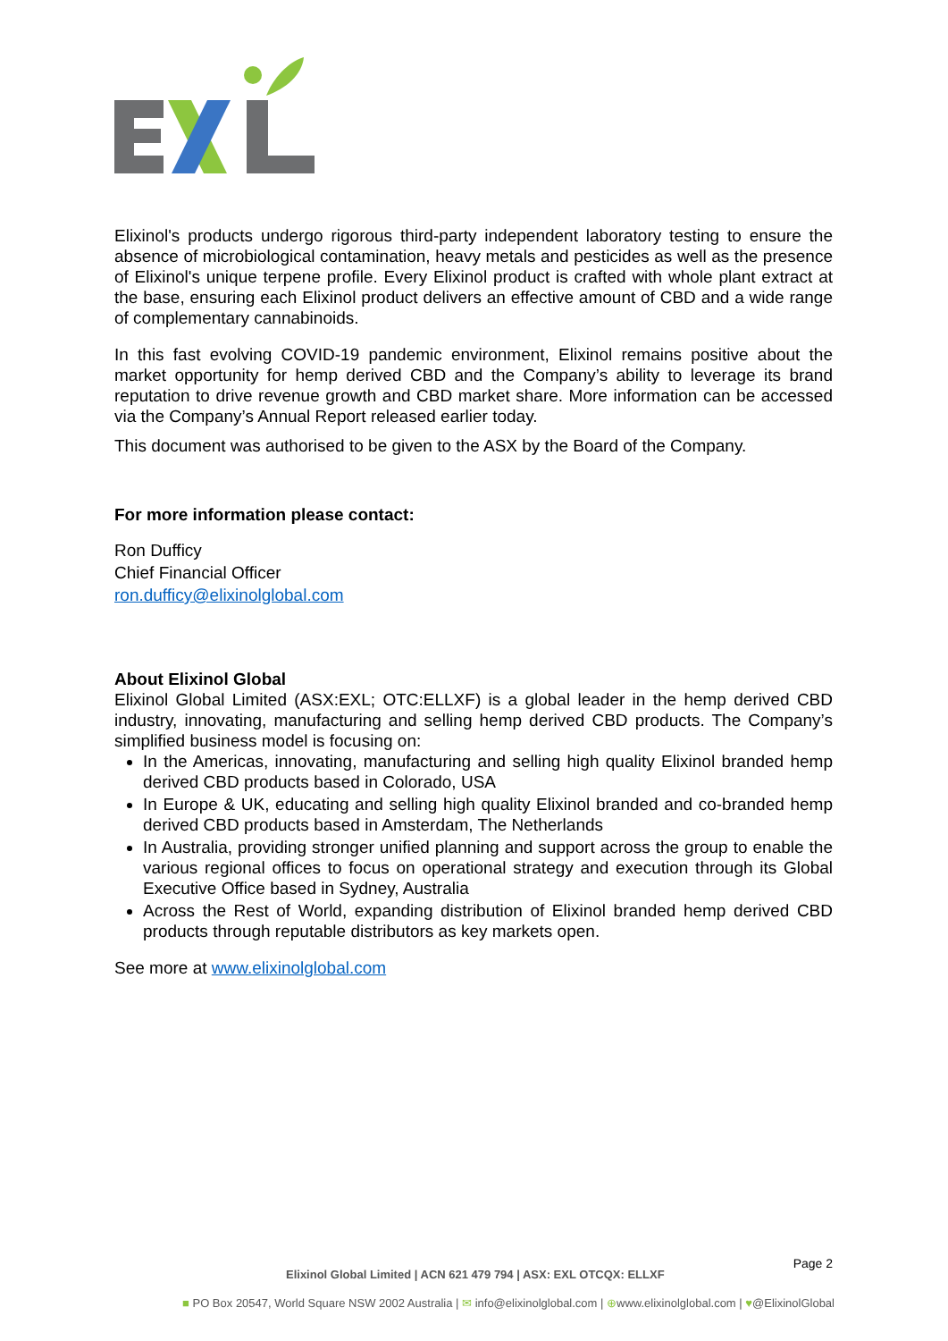Elixinol's products undergo rigorous third-party independent laboratory testing to ensure the absence of microbiological contamination, heavy metals and pesticides as well as the presence of Elixinol's unique terpene profile. Every Elixinol product is crafted with whole plant extract at the base, ensuring each Elixinol product delivers an effective amount of CBD and a wide range of complementary cannabinoids.
In this fast evolving COVID-19 pandemic environment, Elixinol remains positive about the market opportunity for hemp derived CBD and the Company’s ability to leverage its brand reputation to drive revenue growth and CBD market share. More information can be accessed via the Company’s Annual Report released earlier today.
This document was authorised to be given to the ASX by the Board of the Company.
For more information please contact:
Ron Dufficy
Chief Financial Officer
ron.dufficy@elixinolglobal.com
About Elixinol Global
Elixinol Global Limited (ASX:EXL; OTC:ELLXF) is a global leader in the hemp derived CBD industry, innovating, manufacturing and selling hemp derived CBD products. The Company’s simplified business model is focusing on:
In the Americas, innovating, manufacturing and selling high quality Elixinol branded hemp derived CBD products based in Colorado, USA
In Europe & UK, educating and selling high quality Elixinol branded and co-branded hemp derived CBD products based in Amsterdam, The Netherlands
In Australia, providing stronger unified planning and support across the group to enable the various regional offices to focus on operational strategy and execution through its Global Executive Office based in Sydney, Australia
Across the Rest of World, expanding distribution of Elixinol branded hemp derived CBD products through reputable distributors as key markets open.
See more at www.elixinolglobal.com
Page 2
Elixinol Global Limited | ACN 621 479 794 | ASX: EXL OTCQX: ELLXF
■ PO Box 20547, World Square NSW 2002 Australia | ✉ info@elixinolglobal.com | ⊕www.elixinolglobal.com | ♥@ElixinolGlobal